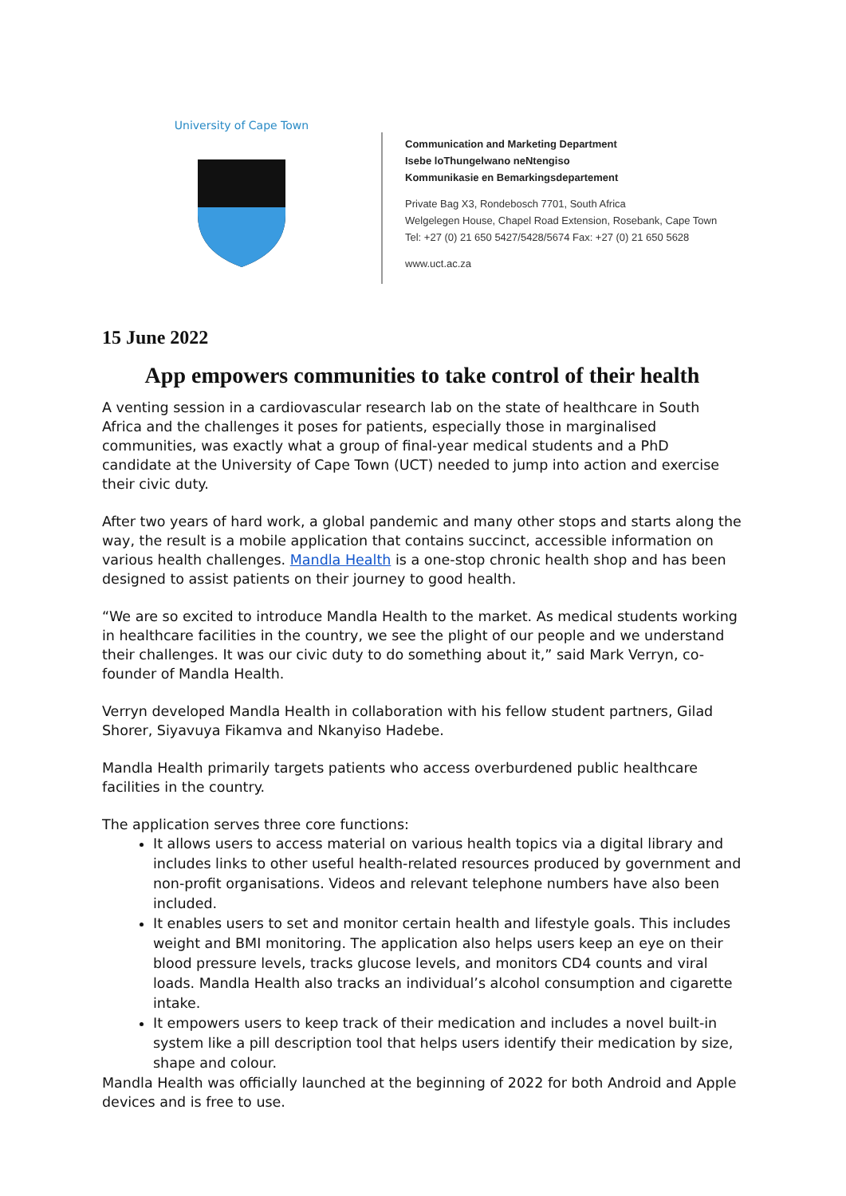University of Cape Town
Communication and Marketing Department
Isebe loThungelwano neNtengiso
Kommunikasie en Bemarkingsdepartement
Private Bag X3, Rondebosch 7701, South Africa
Welgelegen House, Chapel Road Extension, Rosebank, Cape Town
Tel: +27 (0) 21 650 5427/5428/5674 Fax: +27 (0) 21 650 5628
www.uct.ac.za
15 June 2022
App empowers communities to take control of their health
A venting session in a cardiovascular research lab on the state of healthcare in South Africa and the challenges it poses for patients, especially those in marginalised communities, was exactly what a group of final-year medical students and a PhD candidate at the University of Cape Town (UCT) needed to jump into action and exercise their civic duty.
After two years of hard work, a global pandemic and many other stops and starts along the way, the result is a mobile application that contains succinct, accessible information on various health challenges. Mandla Health is a one-stop chronic health shop and has been designed to assist patients on their journey to good health.
“We are so excited to introduce Mandla Health to the market. As medical students working in healthcare facilities in the country, we see the plight of our people and we understand their challenges. It was our civic duty to do something about it,” said Mark Verryn, co-founder of Mandla Health.
Verryn developed Mandla Health in collaboration with his fellow student partners, Gilad Shorer, Siyavuya Fikamva and Nkanyiso Hadebe.
Mandla Health primarily targets patients who access overburdened public healthcare facilities in the country.
The application serves three core functions:
It allows users to access material on various health topics via a digital library and includes links to other useful health-related resources produced by government and non-profit organisations. Videos and relevant telephone numbers have also been included.
It enables users to set and monitor certain health and lifestyle goals. This includes weight and BMI monitoring. The application also helps users keep an eye on their blood pressure levels, tracks glucose levels, and monitors CD4 counts and viral loads. Mandla Health also tracks an individual’s alcohol consumption and cigarette intake.
It empowers users to keep track of their medication and includes a novel built-in system like a pill description tool that helps users identify their medication by size, shape and colour.
Mandla Health was officially launched at the beginning of 2022 for both Android and Apple devices and is free to use.